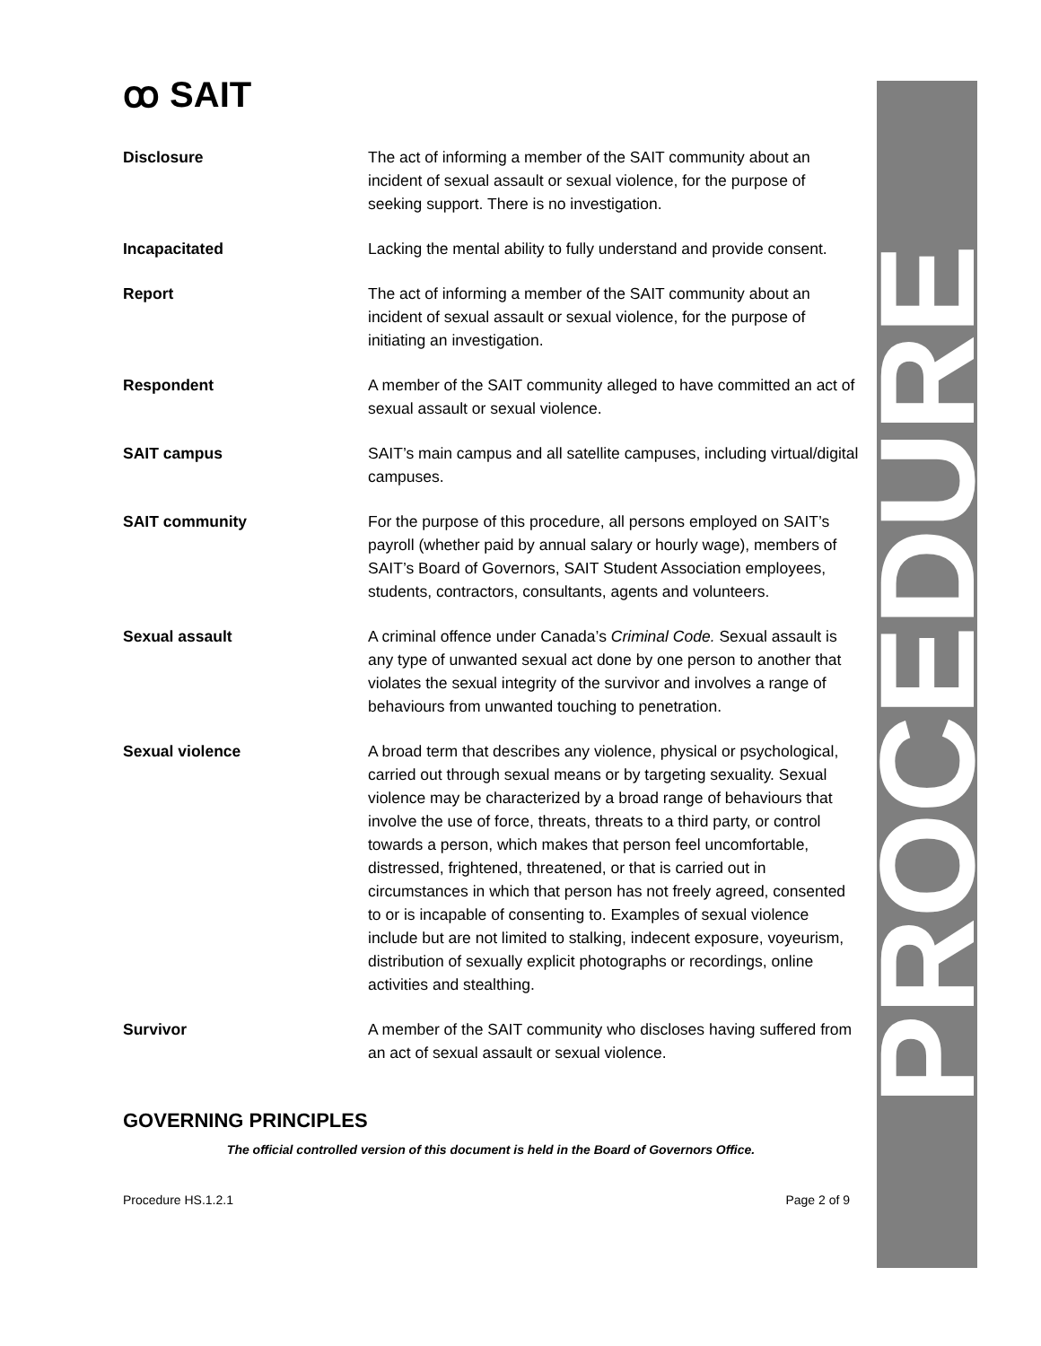ꝏ SAIT
PROCEDURE
Disclosure The act of informing a member of the SAIT community about an incident of sexual assault or sexual violence, for the purpose of seeking support. There is no investigation.
Incapacitated Lacking the mental ability to fully understand and provide consent.
Report The act of informing a member of the SAIT community about an incident of sexual assault or sexual violence, for the purpose of initiating an investigation.
Respondent A member of the SAIT community alleged to have committed an act of sexual assault or sexual violence.
SAIT campus SAIT’s main campus and all satellite campuses, including virtual/digital campuses.
SAIT community For the purpose of this procedure, all persons employed on SAIT’s payroll (whether paid by annual salary or hourly wage), members of SAIT’s Board of Governors, SAIT Student Association employees, students, contractors, consultants, agents and volunteers.
Sexual assault A criminal offence under Canada’s Criminal Code. Sexual assault is any type of unwanted sexual act done by one person to another that violates the sexual integrity of the survivor and involves a range of behaviours from unwanted touching to penetration.
Sexual violence A broad term that describes any violence, physical or psychological, carried out through sexual means or by targeting sexuality. Sexual violence may be characterized by a broad range of behaviours that involve the use of force, threats, threats to a third party, or control towards a person, which makes that person feel uncomfortable, distressed, frightened, threatened, or that is carried out in circumstances in which that person has not freely agreed, consented to or is incapable of consenting to. Examples of sexual violence include but are not limited to stalking, indecent exposure, voyeurism, distribution of sexually explicit photographs or recordings, online activities and stealthing.
Survivor A member of the SAIT community who discloses having suffered from an act of sexual assault or sexual violence.
GOVERNING PRINCIPLES
The official controlled version of this document is held in the Board of Governors Office.
Procedure HS.1.2.1 Page 2 of 9